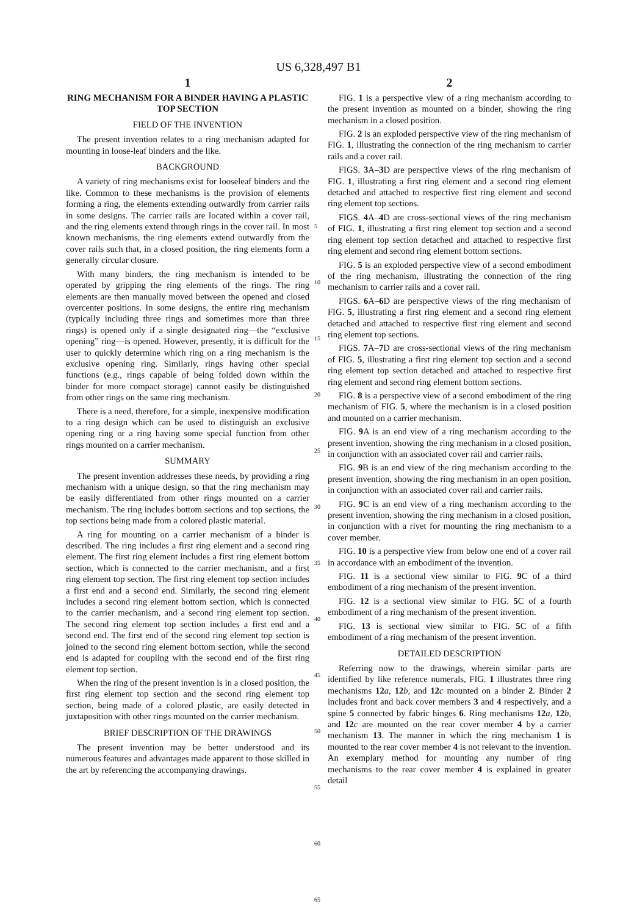US 6,328,497 B1
1
RING MECHANISM FOR A BINDER HAVING A PLASTIC TOP SECTION
FIELD OF THE INVENTION
The present invention relates to a ring mechanism adapted for mounting in loose-leaf binders and the like.
BACKGROUND
A variety of ring mechanisms exist for looseleaf binders and the like. Common to these mechanisms is the provision of elements forming a ring, the elements extending outwardly from carrier rails in some designs. The carrier rails are located within a cover rail, and the ring elements extend through rings in the cover rail. In most known mechanisms, the ring elements extend outwardly from the cover rails such that, in a closed position, the ring elements form a generally circular closure.
With many binders, the ring mechanism is intended to be operated by gripping the ring elements of the rings. The ring elements are then manually moved between the opened and closed overcenter positions. In some designs, the entire ring mechanism (typically including three rings and sometimes more than three rings) is opened only if a single designated ring—the “exclusive opening” ring—is opened. However, presently, it is difficult for the user to quickly determine which ring on a ring mechanism is the exclusive opening ring. Similarly, rings having other special functions (e.g., rings capable of being folded down within the binder for more compact storage) cannot easily be distinguished from other rings on the same ring mechanism.
There is a need, therefore, for a simple, inexpensive modification to a ring design which can be used to distinguish an exclusive opening ring or a ring having some special function from other rings mounted on a carrier mechanism.
SUMMARY
The present invention addresses these needs, by providing a ring mechanism with a unique design, so that the ring mechanism may be easily differentiated from other rings mounted on a carrier mechanism. The ring includes bottom sections and top sections, the top sections being made from a colored plastic material.
A ring for mounting on a carrier mechanism of a binder is described. The ring includes a first ring element and a second ring element. The first ring element includes a first ring element bottom section, which is connected to the carrier mechanism, and a first ring element top section. The first ring element top section includes a first end and a second end. Similarly, the second ring element includes a second ring element bottom section, which is connected to the carrier mechanism, and a second ring element top section. The second ring element top section includes a first end and a second end. The first end of the second ring element top section is joined to the second ring element bottom section, while the second end is adapted for coupling with the second end of the first ring element top section.
When the ring of the present invention is in a closed position, the first ring element top section and the second ring element top section, being made of a colored plastic, are easily detected in juxtaposition with other rings mounted on the carrier mechanism.
BRIEF DESCRIPTION OF THE DRAWINGS
The present invention may be better understood and its numerous features and advantages made apparent to those skilled in the art by referencing the accompanying drawings.
5
10
15
20
25
30
35
40
45
50
55
60
65
2
FIG. 1 is a perspective view of a ring mechanism according to the present invention as mounted on a binder, showing the ring mechanism in a closed position.
FIG. 2 is an exploded perspective view of the ring mechanism of FIG. 1, illustrating the connection of the ring mechanism to carrier rails and a cover rail.
FIGS. 3 A–3 D are perspective views of the ring mechanism of FIG. 1, illustrating a first ring element and a second ring element detached and attached to respective first ring element and second ring element top sections.
FIGS. 4 A–4 D are cross-sectional views of the ring mechanism of FIG. 1, illustrating a first ring element top section and a second ring element top section detached and attached to respective first ring element and second ring element bottom sections.
FIG. 5 is an exploded perspective view of a second embodiment of the ring mechanism, illustrating the connection of the ring mechanism to carrier rails and a cover rail.
FIGS. 6 A–6 D are perspective views of the ring mechanism of FIG. 5, illustrating a first ring element and a second ring element detached and attached to respective first ring element and second ring element top sections.
FIGS. 7 A–7 D are cross-sectional views of the ring mechanism of FIG. 5, illustrating a first ring element top section and a second ring element top section detached and attached to respective first ring element and second ring element bottom sections.
FIG. 8 is a perspective view of a second embodiment of the ring mechanism of FIG. 5, where the mechanism is in a closed position and mounted on a carrier mechanism.
FIG. 9 A is an end view of a ring mechanism according to the present invention, showing the ring mechanism in a closed position, in conjunction with an associated cover rail and carrier rails.
FIG. 9 B is an end view of the ring mechanism according to the present invention, showing the ring mechanism in an open position, in conjunction with an associated cover rail and carrier rails.
FIG. 9 C is an end view of a ring mechanism according to the present invention, showing the ring mechanism in a closed position, in conjunction with a rivet for mounting the ring mechanism to a cover member.
FIG. 10 is a perspective view from below one end of a cover rail in accordance with an embodiment of the invention.
FIG. 11 is a sectional view similar to FIG. 9 C of a third embodiment of a ring mechanism of the present invention.
FIG. 12 is a sectional view similar to FIG. 5 C of a fourth embodiment of a ring mechanism of the present invention.
FIG. 13 is sectional view similar to FIG. 5 C of a fifth embodiment of a ring mechanism of the present invention.
DETAILED DESCRIPTION
Referring now to the drawings, wherein similar parts are identified by like reference numerals, FIG. 1 illustrates three ring mechanisms 12 a, 12 b, and 12 c mounted on a binder 2. Binder 2 includes front and back cover members 3 and 4 respectively, and a spine 5 connected by fabric hinges 6. Ring mechanisms 12 a, 12 b, and 12 c are mounted on the rear cover member 4 by a carrier mechanism 13. The manner in which the ring mechanism 1 is mounted to the rear cover member 4 is not relevant to the invention. An exemplary method for mounting any number of ring mechanisms to the rear cover member 4 is explained in greater detail